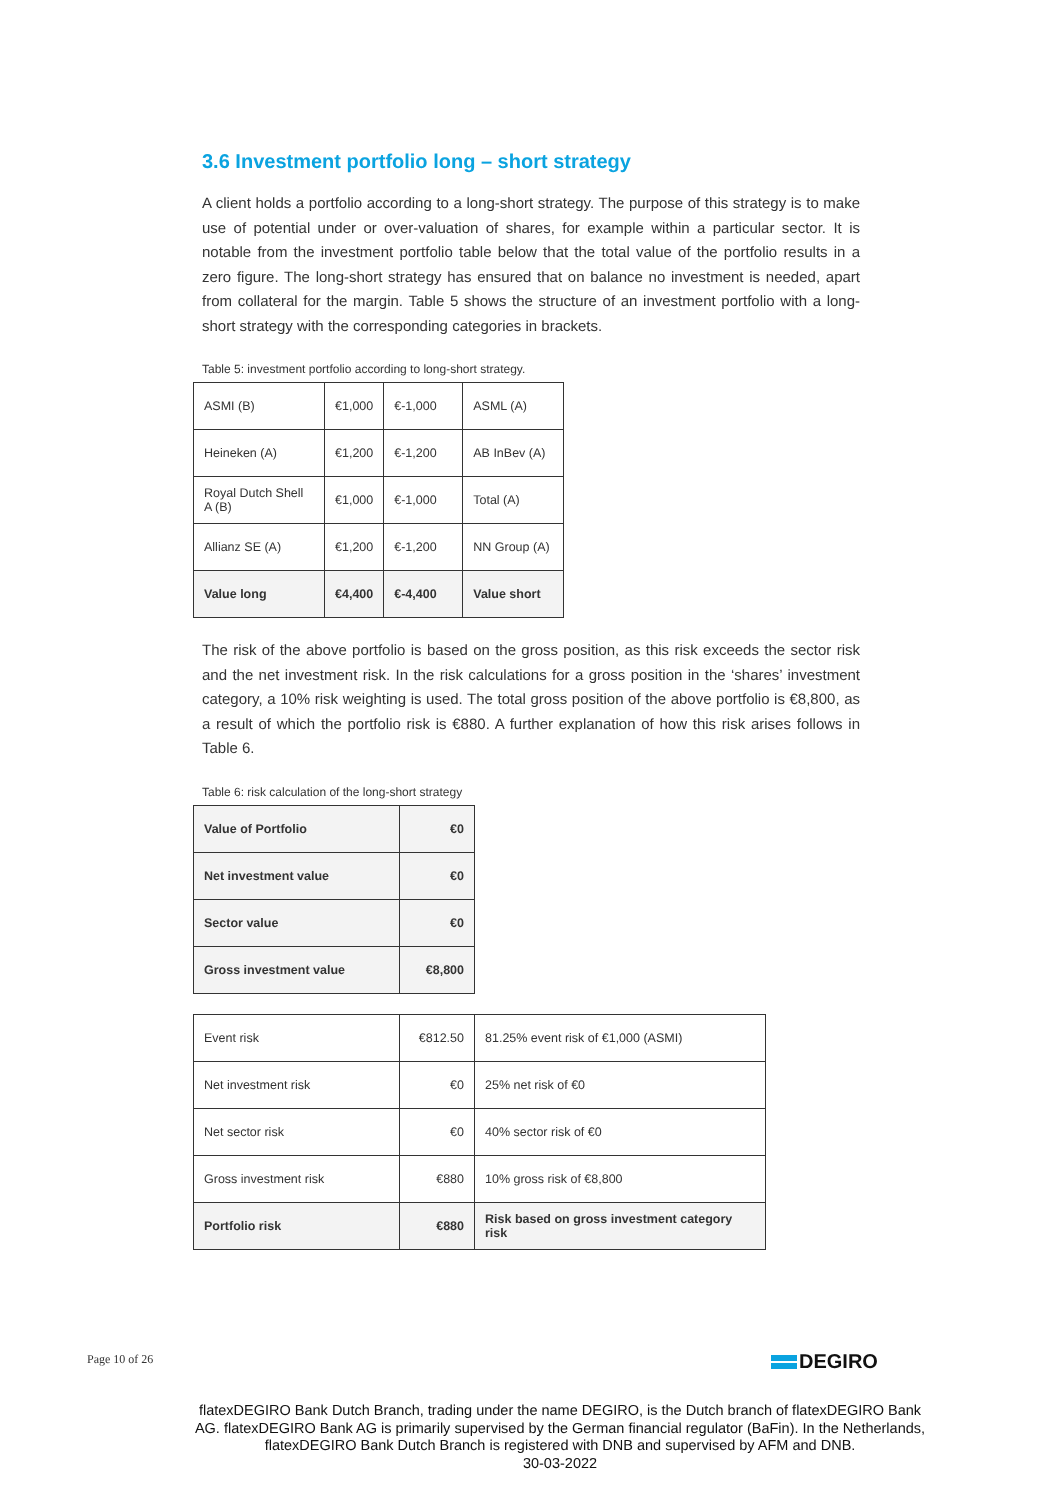3.6 Investment portfolio long – short strategy
A client holds a portfolio according to a long-short strategy. The purpose of this strategy is to make use of potential under or over-valuation of shares, for example within a particular sector. It is notable from the investment portfolio table below that the total value of the portfolio results in a zero figure. The long-short strategy has ensured that on balance no investment is needed, apart from collateral for the margin. Table 5 shows the structure of an investment portfolio with a long- short strategy with the corresponding categories in brackets.
Table 5: investment portfolio according to long-short strategy.
| ASMI (B) | €1,000 | €-1,000 | ASML (A) |
| Heineken (A) | €1,200 | €-1,200 | AB InBev (A) |
| Royal Dutch Shell A (B) | €1,000 | €-1,000 | Total (A) |
| Allianz SE (A) | €1,200 | €-1,200 | NN Group (A) |
| Value long | €4,400 | €-4,400 | Value short |
The risk of the above portfolio is based on the gross position, as this risk exceeds the sector risk and the net investment risk. In the risk calculations for a gross position in the ‘shares’ investment category, a 10% risk weighting is used. The total gross position of the above portfolio is €8,800, as a result of which the portfolio risk is €880. A further explanation of how this risk arises follows in Table 6.
Table 6: risk calculation of the long-short strategy
| Value of Portfolio | €0 |
| Net investment value | €0 |
| Sector value | €0 |
| Gross investment value | €8,800 |
| Event risk | €812.50 | 81.25% event risk of €1,000 (ASMI) |
| Net investment risk | €0 | 25% net risk of €0 |
| Net sector risk | €0 | 40% sector risk of €0 |
| Gross investment risk | €880 | 10% gross risk of €8,800 |
| Portfolio risk | €880 | Risk based on gross investment category risk |
Page 10 of 26 DEGIRO
flatexDEGIRO Bank Dutch Branch, trading under the name DEGIRO, is the Dutch branch of flatexDEGIRO Bank AG. flatexDEGIRO Bank AG is primarily supervised by the German financial regulator (BaFin). In the Netherlands, flatexDEGIRO Bank Dutch Branch is registered with DNB and supervised by AFM and DNB.
30-03-2022